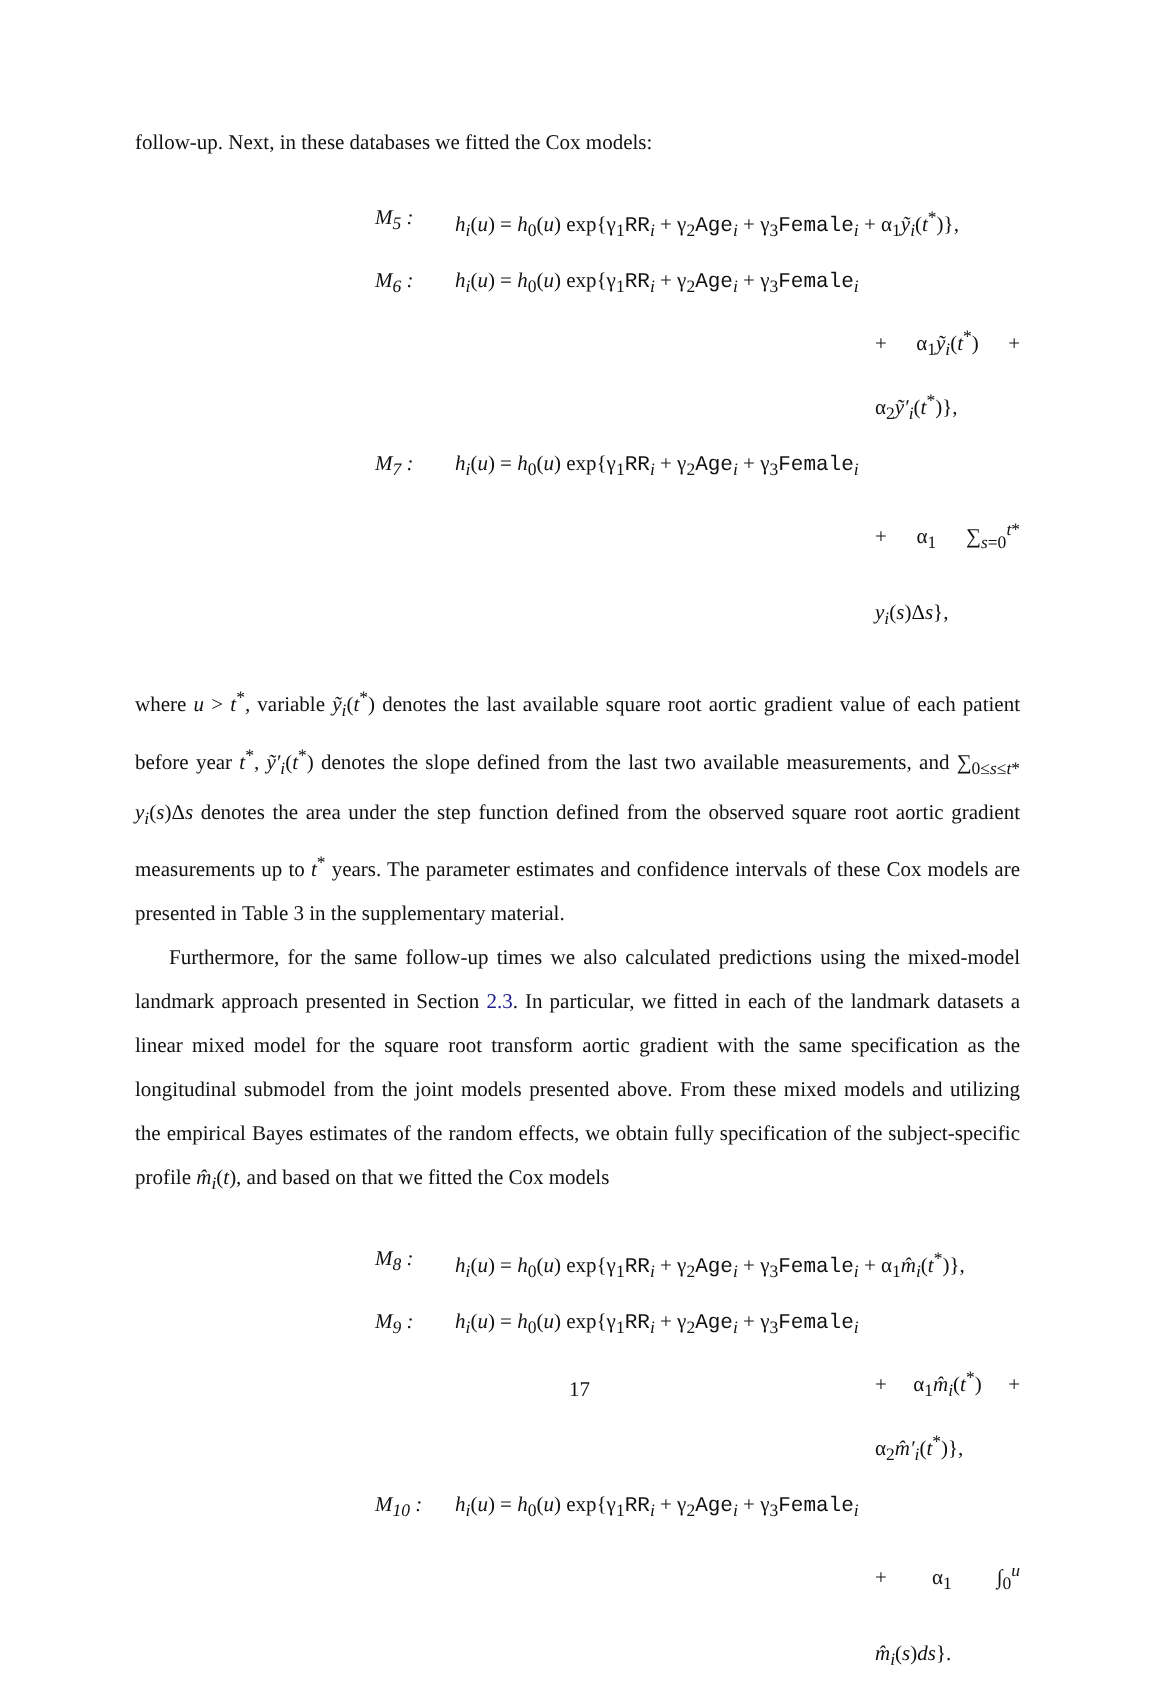follow-up. Next, in these databases we fitted the Cox models:
M<sub>5</sub> :
h<sub>i</sub>(u) = h<sub>0</sub>(u) exp{γ<sub>1</sub>RR<sub>i</sub> + γ<sub>2</sub>Age<sub>i</sub> + γ<sub>3</sub>Female<sub>i</sub> + α<sub>1</sub>ỹ<sub>i</sub>(t<sup>*</sup>)},
M<sub>6</sub> :
h<sub>i</sub>(u) = h<sub>0</sub>(u) exp{γ<sub>1</sub>RR<sub>i</sub> + γ<sub>2</sub>Age<sub>i</sub> + γ<sub>3</sub>Female<sub>i</sub>
+ α<sub>1</sub>ỹ<sub>i</sub>(t<sup>*</sup>) + α<sub>2</sub>ỹ′<sub>i</sub>(t<sup>*</sup>)},
M<sub>7</sub> :
h<sub>i</sub>(u) = h<sub>0</sub>(u) exp{γ<sub>1</sub>RR<sub>i</sub> + γ<sub>2</sub>Age<sub>i</sub> + γ<sub>3</sub>Female<sub>i</sub>
+ α<sub>1</sub> ∑<sub>s=0</sub><sup>t*</sup> y<sub>i</sub>(s)Δs},
where u > t<sup>*</sup>, variable ỹ<sub>i</sub>(t<sup>*</sup>) denotes the last available square root aortic gradient value of each patient before year t<sup>*</sup>, ỹ′<sub>i</sub>(t<sup>*</sup>) denotes the slope defined from the last two available measurements, and ∑<sub>0≤s≤t*</sub> y<sub>i</sub>(s)Δs denotes the area under the step function defined from the observed square root aortic gradient measurements up to t<sup>*</sup> years. The parameter estimates and confidence intervals of these Cox models are presented in Table 3 in the supplementary material.
Furthermore, for the same follow-up times we also calculated predictions using the mixed-model landmark approach presented in Section 2.3. In particular, we fitted in each of the landmark datasets a linear mixed model for the square root transform aortic gradient with the same specification as the longitudinal submodel from the joint models presented above. From these mixed models and utilizing the empirical Bayes estimates of the random effects, we obtain fully specification of the subject-specific profile m̂<sub>i</sub>(t), and based on that we fitted the Cox models
M<sub>8</sub> :
h<sub>i</sub>(u) = h<sub>0</sub>(u) exp{γ<sub>1</sub>RR<sub>i</sub> + γ<sub>2</sub>Age<sub>i</sub> + γ<sub>3</sub>Female<sub>i</sub> + α<sub>1</sub>m̂<sub>i</sub>(t<sup>*</sup>)},
M<sub>9</sub> :
h<sub>i</sub>(u) = h<sub>0</sub>(u) exp{γ<sub>1</sub>RR<sub>i</sub> + γ<sub>2</sub>Age<sub>i</sub> + γ<sub>3</sub>Female<sub>i</sub>
+ α<sub>1</sub>m̂<sub>i</sub>(t<sup>*</sup>) + α<sub>2</sub>m̂′<sub>i</sub>(t<sup>*</sup>)},
M<sub>10</sub> :
h<sub>i</sub>(u) = h<sub>0</sub>(u) exp{γ<sub>1</sub>RR<sub>i</sub> + γ<sub>2</sub>Age<sub>i</sub> + γ<sub>3</sub>Female<sub>i</sub>
+ α<sub>1</sub> ∫<sub>0</sub><sup>u</sup> m̂<sub>i</sub>(s)ds}.
17